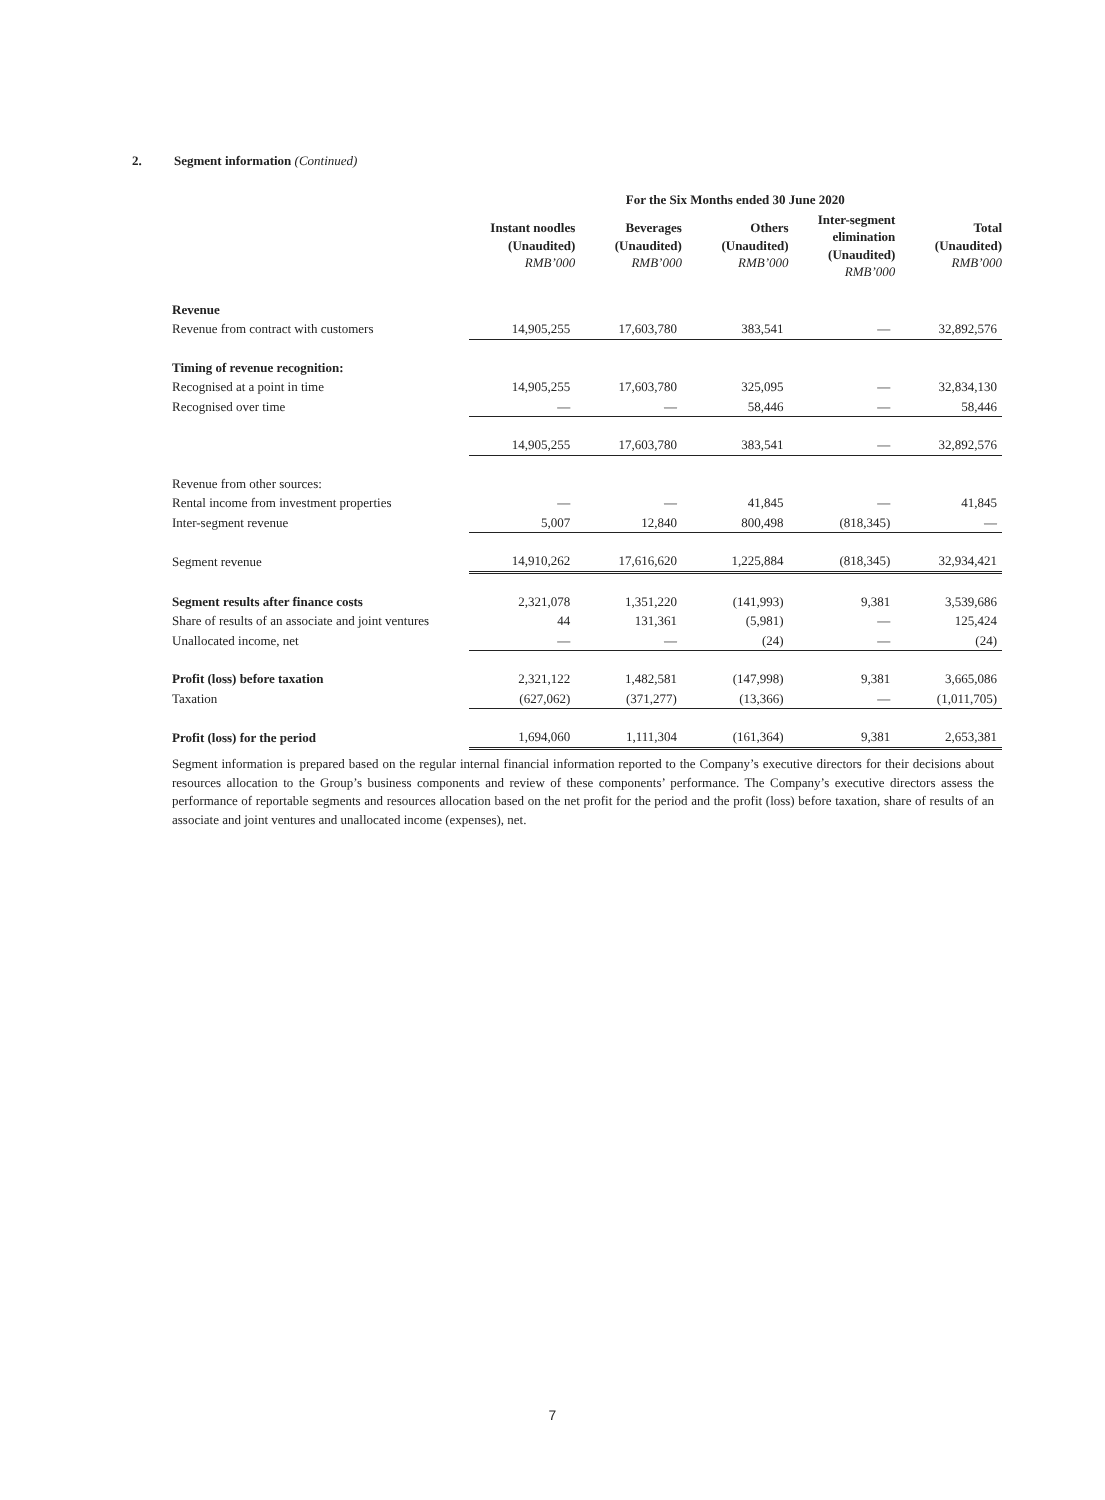2. Segment information (Continued)
| | For the Six Months ended 30 June 2020 | | | | |
| | Instant noodles (Unaudited) RMB’000 | Beverages (Unaudited) RMB’000 | Others (Unaudited) RMB’000 | Inter-segment elimination (Unaudited) RMB’000 | Total (Unaudited) RMB’000 |
| Revenue | | | | | |
| Revenue from contract with customers | 14,905,255 | 17,603,780 | 383,541 | — | 32,892,576 |
| Timing of revenue recognition: | | | | | |
| Recognised at a point in time | 14,905,255 | 17,603,780 | 325,095 | — | 32,834,130 |
| Recognised over time | — | — | 58,446 | — | 58,446 |
| | 14,905,255 | 17,603,780 | 383,541 | — | 32,892,576 |
| Revenue from other sources: | | | | | |
| Rental income from investment properties | — | — | 41,845 | — | 41,845 |
| Inter-segment revenue | 5,007 | 12,840 | 800,498 | (818,345) | — |
| Segment revenue | 14,910,262 | 17,616,620 | 1,225,884 | (818,345) | 32,934,421 |
| Segment results after finance costs | 2,321,078 | 1,351,220 | (141,993) | 9,381 | 3,539,686 |
| Share of results of an associate and joint ventures | 44 | 131,361 | (5,981) | — | 125,424 |
| Unallocated income, net | — | — | (24) | — | (24) |
| Profit (loss) before taxation | 2,321,122 | 1,482,581 | (147,998) | 9,381 | 3,665,086 |
| Taxation | (627,062) | (371,277) | (13,366) | — | (1,011,705) |
| Profit (loss) for the period | 1,694,060 | 1,111,304 | (161,364) | 9,381 | 2,653,381 |
Segment information is prepared based on the regular internal financial information reported to the Company’s executive directors for their decisions about resources allocation to the Group’s business components and review of these components’ performance. The Company’s executive directors assess the performance of reportable segments and resources allocation based on the net profit for the period and the profit (loss) before taxation, share of results of an associate and joint ventures and unallocated income (expenses), net.
7